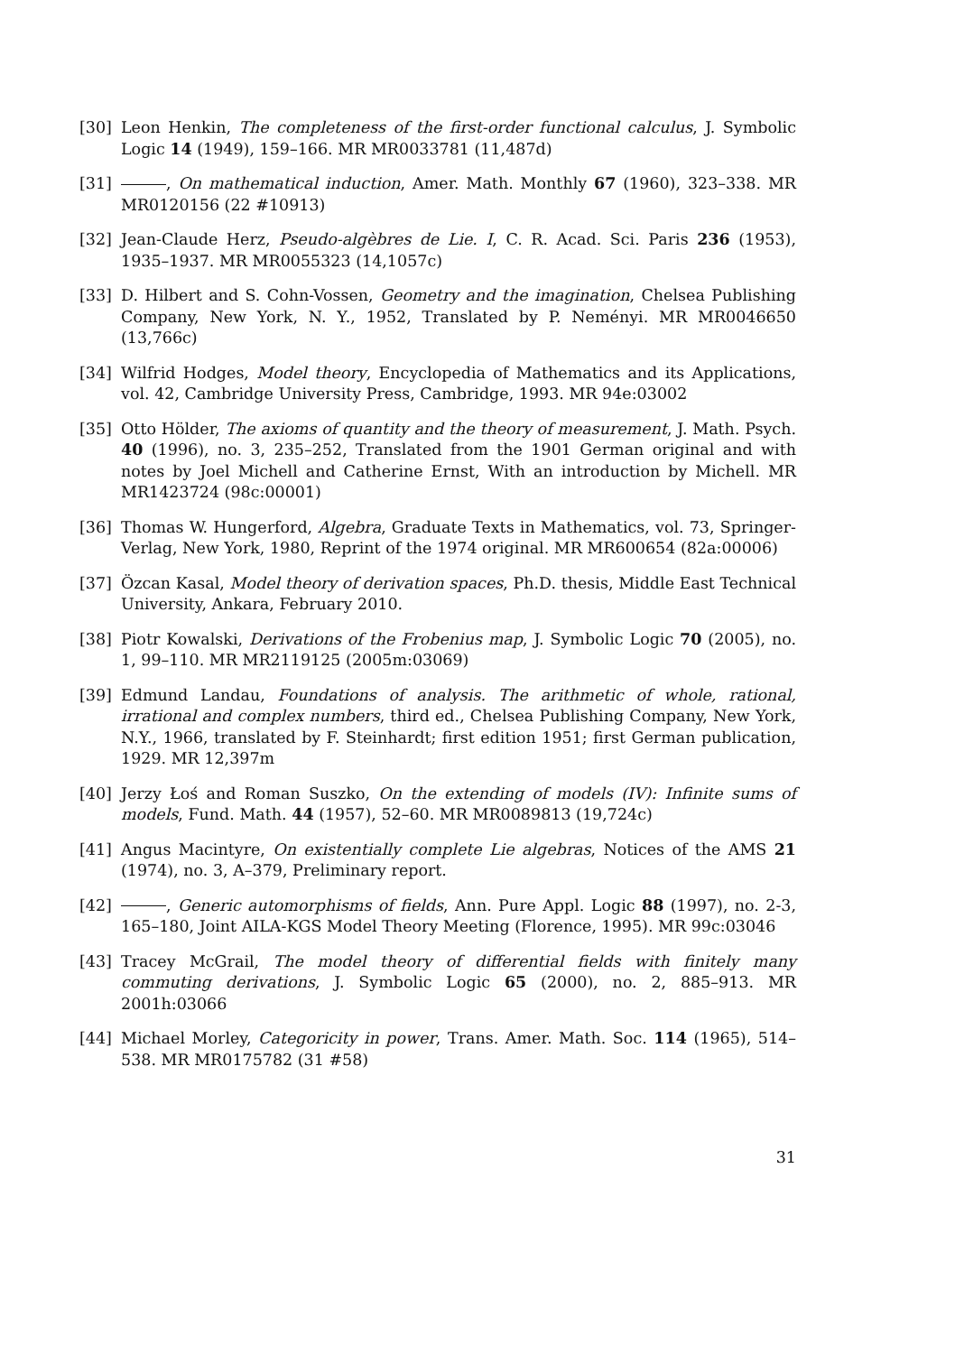[30] Leon Henkin, The completeness of the first-order functional calculus, J. Symbolic Logic 14 (1949), 159–166. MR MR0033781 (11,487d)
[31] , On mathematical induction, Amer. Math. Monthly 67 (1960), 323–338. MR MR0120156 (22 #10913)
[32] Jean-Claude Herz, Pseudo-algèbres de Lie. I, C. R. Acad. Sci. Paris 236 (1953), 1935–1937. MR MR0055323 (14,1057c)
[33] D. Hilbert and S. Cohn-Vossen, Geometry and the imagination, Chelsea Publishing Company, New York, N. Y., 1952, Translated by P. Neményi. MR MR0046650 (13,766c)
[34] Wilfrid Hodges, Model theory, Encyclopedia of Mathematics and its Applications, vol. 42, Cambridge University Press, Cambridge, 1993. MR 94e:03002
[35] Otto Hölder, The axioms of quantity and the theory of measurement, J. Math. Psych. 40 (1996), no. 3, 235–252, Translated from the 1901 German original and with notes by Joel Michell and Catherine Ernst, With an introduction by Michell. MR MR1423724 (98c:00001)
[36] Thomas W. Hungerford, Algebra, Graduate Texts in Mathematics, vol. 73, Springer-Verlag, New York, 1980, Reprint of the 1974 original. MR MR600654 (82a:00006)
[37] Özcan Kasal, Model theory of derivation spaces, Ph.D. thesis, Middle East Technical University, Ankara, February 2010.
[38] Piotr Kowalski, Derivations of the Frobenius map, J. Symbolic Logic 70 (2005), no. 1, 99–110. MR MR2119125 (2005m:03069)
[39] Edmund Landau, Foundations of analysis. The arithmetic of whole, rational, irrational and complex numbers, third ed., Chelsea Publishing Company, New York, N.Y., 1966, translated by F. Steinhardt; first edition 1951; first German publication, 1929. MR 12,397m
[40] Jerzy Łoś and Roman Suszko, On the extending of models (IV): Infinite sums of models, Fund. Math. 44 (1957), 52–60. MR MR0089813 (19,724c)
[41] Angus Macintyre, On existentially complete Lie algebras, Notices of the AMS 21 (1974), no. 3, A–379, Preliminary report.
[42] , Generic automorphisms of fields, Ann. Pure Appl. Logic 88 (1997), no. 2-3, 165–180, Joint AILA-KGS Model Theory Meeting (Florence, 1995). MR 99c:03046
[43] Tracey McGrail, The model theory of differential fields with finitely many commuting derivations, J. Symbolic Logic 65 (2000), no. 2, 885–913. MR 2001h:03066
[44] Michael Morley, Categoricity in power, Trans. Amer. Math. Soc. 114 (1965), 514–538. MR MR0175782 (31 #58)
31